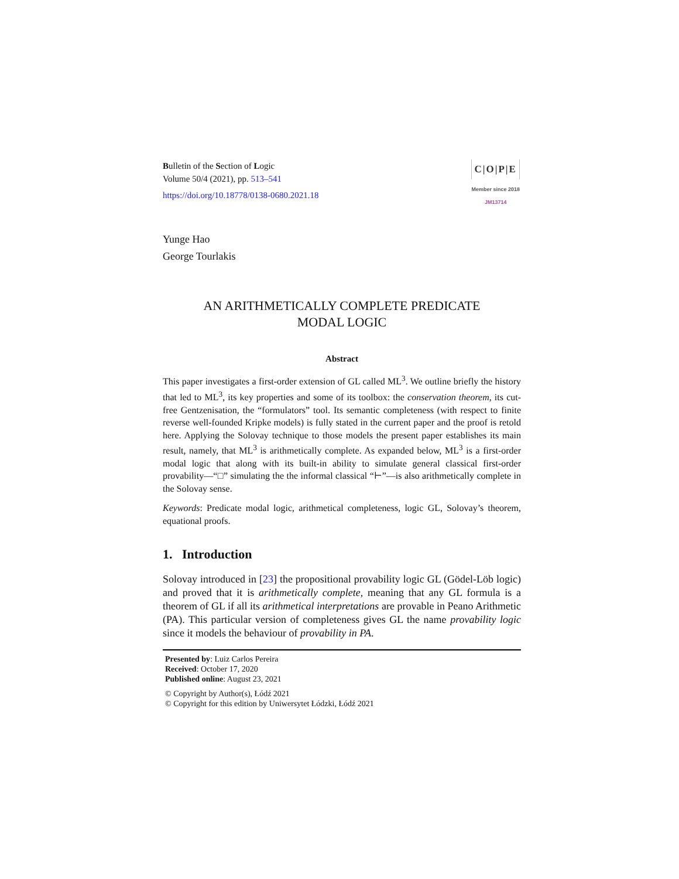Bulletin of the Section of Logic
Volume 50/4 (2021), pp. 513–541
https://doi.org/10.18778/0138-0680.2021.18
C|O|P|E
Member since 2018
JM13714
Yunge Hao
George Tourlakis
AN ARITHMETICALLY COMPLETE PREDICATE
MODAL LOGIC
Abstract
This paper investigates a first-order extension of GL called ML<sup>3</sup>. We outline briefly the history that led to ML<sup>3</sup>, its key properties and some of its toolbox: the conservation theorem, its cut-free Gentzenisation, the “formulators” tool. Its semantic completeness (with respect to finite reverse well-founded Kripke models) is fully stated in the current paper and the proof is retold here. Applying the Solovay technique to those models the present paper establishes its main result, namely, that ML<sup>3</sup> is arithmetically complete. As expanded below, ML<sup>3</sup> is a first-order modal logic that along with its built-in ability to simulate general classical first-order provability—“□” simulating the the informal classical “⊢”—is also arithmetically complete in the Solovay sense.
Keywords: Predicate modal logic, arithmetical completeness, logic GL, Solovay’s theorem, equational proofs.
1. Introduction
Solovay introduced in [23] the propositional provability logic GL (Gödel-Löb logic) and proved that it is arithmetically complete, meaning that any GL formula is a theorem of GL if all its arithmetical interpretations are provable in Peano Arithmetic (PA). This particular version of completeness gives GL the name provability logic since it models the behaviour of provability in PA.
Presented by: Luiz Carlos Pereira
Received: October 17, 2020
Published online: August 23, 2021
© Copyright by Author(s), Łódź 2021
© Copyright for this edition by Uniwersytet Łódzki, Łódź 2021